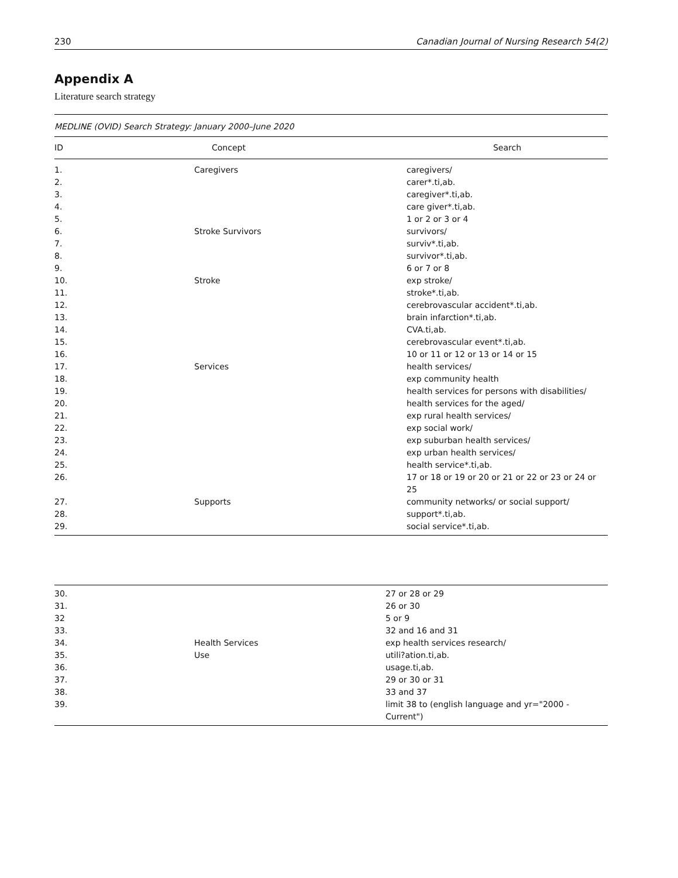230 Canadian Journal of Nursing Research 54(2)
Appendix A
Literature search strategy
| MEDLINE (OVID) Search Strategy: January 2000–June 2020 | | |
| ID | Concept | Search |
| 1. | Caregivers | caregivers/ |
| 2. | | carer*.ti,ab. |
| 3. | | caregiver*.ti,ab. |
| 4. | | care giver*.ti,ab. |
| 5. | | 1 or 2 or 3 or 4 |
| 6. | Stroke Survivors | survivors/ |
| 7. | | surviv*.ti,ab. |
| 8. | | survivor*.ti,ab. |
| 9. | | 6 or 7 or 8 |
| 10. | Stroke | exp stroke/ |
| 11. | | stroke*.ti,ab. |
| 12. | | cerebrovascular accident*.ti,ab. |
| 13. | | brain infarction*.ti,ab. |
| 14. | | CVA.ti,ab. |
| 15. | | cerebrovascular event*.ti,ab. |
| 16. | | 10 or 11 or 12 or 13 or 14 or 15 |
| 17. | Services | health services/ |
| 18. | | exp community health |
| 19. | | health services for persons with disabilities/ |
| 20. | | health services for the aged/ |
| 21. | | exp rural health services/ |
| 22. | | exp social work/ |
| 23. | | exp suburban health services/ |
| 24. | | exp urban health services/ |
| 25. | | health service*.ti,ab. |
| 26. | | 17 or 18 or 19 or 20 or 21 or 22 or 23 or 24 or 25 |
| 27. | Supports | community networks/ or social support/ |
| 28. | | support*.ti,ab. |
| 29. | | social service*.ti,ab. |
| 30. | | 27 or 28 or 29 |
| 31. | | 26 or 30 |
| 32 | | 5 or 9 |
| 33. | | 32 and 16 and 31 |
| 34. | Health Services | exp health services research/ |
| 35. | Use | utili?ation.ti,ab. |
| 36. | | usage.ti,ab. |
| 37. | | 29 or 30 or 31 |
| 38. | | 33 and 37 |
| 39. | | limit 38 to (english language and yr="2000 - Current") |